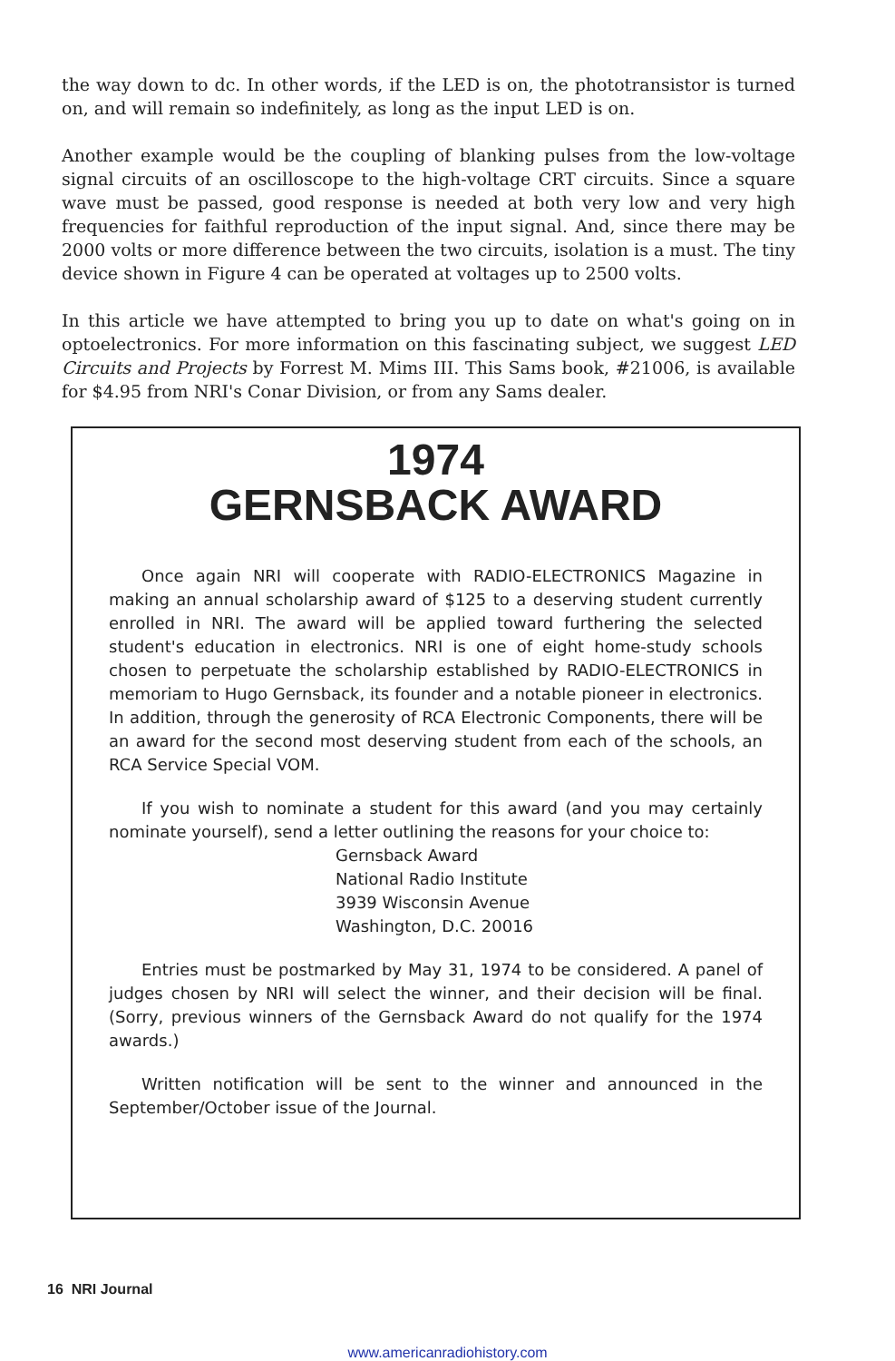the way down to dc. In other words, if the LED is on, the phototransistor is turned on, and will remain so indefinitely, as long as the input LED is on.
Another example would be the coupling of blanking pulses from the low-voltage signal circuits of an oscilloscope to the high-voltage CRT circuits. Since a square wave must be passed, good response is needed at both very low and very high frequencies for faithful reproduction of the input signal. And, since there may be 2000 volts or more difference between the two circuits, isolation is a must. The tiny device shown in Figure 4 can be operated at voltages up to 2500 volts.
In this article we have attempted to bring you up to date on what's going on in optoelectronics. For more information on this fascinating subject, we suggest LED Circuits and Projects by Forrest M. Mims III. This Sams book, #21006, is available for $4.95 from NRI's Conar Division, or from any Sams dealer.
1974
GERNSBACK AWARD
Once again NRI will cooperate with RADIO-ELECTRONICS Magazine in making an annual scholarship award of $125 to a deserving student currently enrolled in NRI. The award will be applied toward furthering the selected student's education in electronics. NRI is one of eight home-study schools chosen to perpetuate the scholarship established by RADIO-ELECTRONICS in memoriam to Hugo Gernsback, its founder and a notable pioneer in electronics. In addition, through the generosity of RCA Electronic Components, there will be an award for the second most deserving student from each of the schools, an RCA Service Special VOM.
If you wish to nominate a student for this award (and you may certainly nominate yourself), send a letter outlining the reasons for your choice to:
Gernsback Award
National Radio Institute
3939 Wisconsin Avenue
Washington, D.C. 20016
Entries must be postmarked by May 31, 1974 to be considered. A panel of judges chosen by NRI will select the winner, and their decision will be final. (Sorry, previous winners of the Gernsback Award do not qualify for the 1974 awards.)
Written notification will be sent to the winner and announced in the September/October issue of the Journal.
16 NRI Journal
www.americanradiohistory.com